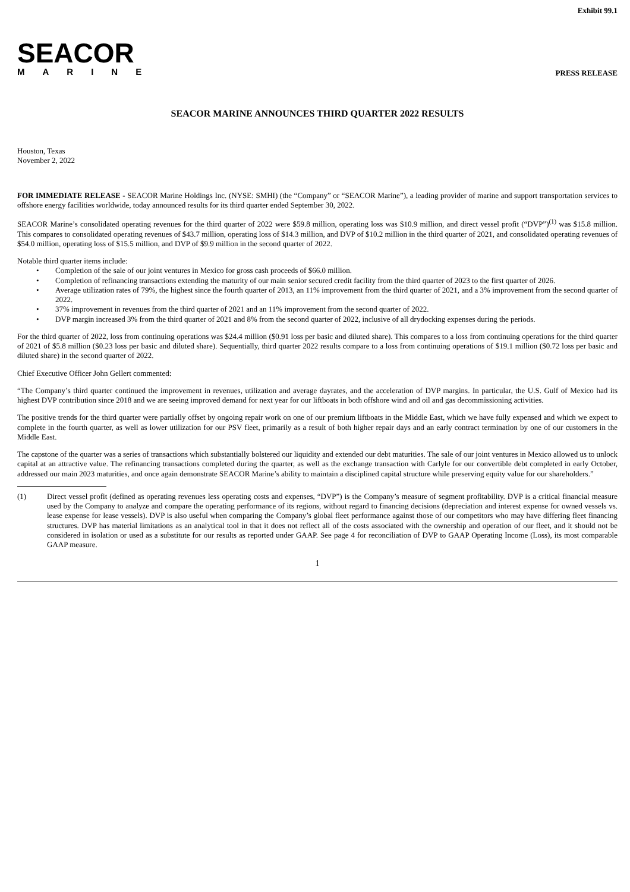Exhibit 99.1
SEACOR
MARINE
PRESS RELEASE
SEACOR MARINE ANNOUNCES THIRD QUARTER 2022 RESULTS
Houston, Texas
November 2, 2022
FOR IMMEDIATE RELEASE - SEACOR Marine Holdings Inc. (NYSE: SMHI) (the “Company” or “SEACOR Marine”), a leading provider of marine and support transportation services to offshore energy facilities worldwide, today announced results for its third quarter ended September 30, 2022.
SEACOR Marine’s consolidated operating revenues for the third quarter of 2022 were $59.8 million, operating loss was $10.9 million, and direct vessel profit (“DVP”)<sup>(1)</sup> was $15.8 million. This compares to consolidated operating revenues of $43.7 million, operating loss of $14.3 million, and DVP of $10.2 million in the third quarter of 2021, and consolidated operating revenues of $54.0 million, operating loss of $15.5 million, and DVP of $9.9 million in the second quarter of 2022.
Notable third quarter items include:
• Completion of the sale of our joint ventures in Mexico for gross cash proceeds of $66.0 million.
• Completion of refinancing transactions extending the maturity of our main senior secured credit facility from the third quarter of 2023 to the first quarter of 2026.
• Average utilization rates of 79%, the highest since the fourth quarter of 2013, an 11% improvement from the third quarter of 2021, and a 3% improvement from the second quarter of 2022.
• 37% improvement in revenues from the third quarter of 2021 and an 11% improvement from the second quarter of 2022.
• DVP margin increased 3% from the third quarter of 2021 and 8% from the second quarter of 2022, inclusive of all drydocking expenses during the periods.
For the third quarter of 2022, loss from continuing operations was $24.4 million ($0.91 loss per basic and diluted share). This compares to a loss from continuing operations for the third quarter of 2021 of $5.8 million ($0.23 loss per basic and diluted share). Sequentially, third quarter 2022 results compare to a loss from continuing operations of $19.1 million ($0.72 loss per basic and diluted share) in the second quarter of 2022.
Chief Executive Officer John Gellert commented:
“The Company’s third quarter continued the improvement in revenues, utilization and average dayrates, and the acceleration of DVP margins. In particular, the U.S. Gulf of Mexico had its highest DVP contribution since 2018 and we are seeing improved demand for next year for our liftboats in both offshore wind and oil and gas decommissioning activities.
The positive trends for the third quarter were partially offset by ongoing repair work on one of our premium liftboats in the Middle East, which we have fully expensed and which we expect to complete in the fourth quarter, as well as lower utilization for our PSV fleet, primarily as a result of both higher repair days and an early contract termination by one of our customers in the Middle East.
The capstone of the quarter was a series of transactions which substantially bolstered our liquidity and extended our debt maturities. The sale of our joint ventures in Mexico allowed us to unlock capital at an attractive value. The refinancing transactions completed during the quarter, as well as the exchange transaction with Carlyle for our convertible debt completed in early October, addressed our main 2023 maturities, and once again demonstrate SEACOR Marine’s ability to maintain a disciplined capital structure while preserving equity value for our shareholders.”
(1) Direct vessel profit (defined as operating revenues less operating costs and expenses, “DVP”) is the Company’s measure of segment profitability. DVP is a critical financial measure used by the Company to analyze and compare the operating performance of its regions, without regard to financing decisions (depreciation and interest expense for owned vessels vs. lease expense for lease vessels). DVP is also useful when comparing the Company’s global fleet performance against those of our competitors who may have differing fleet financing structures. DVP has material limitations as an analytical tool in that it does not reflect all of the costs associated with the ownership and operation of our fleet, and it should not be considered in isolation or used as a substitute for our results as reported under GAAP. See page 4 for reconciliation of DVP to GAAP Operating Income (Loss), its most comparable GAAP measure.
1